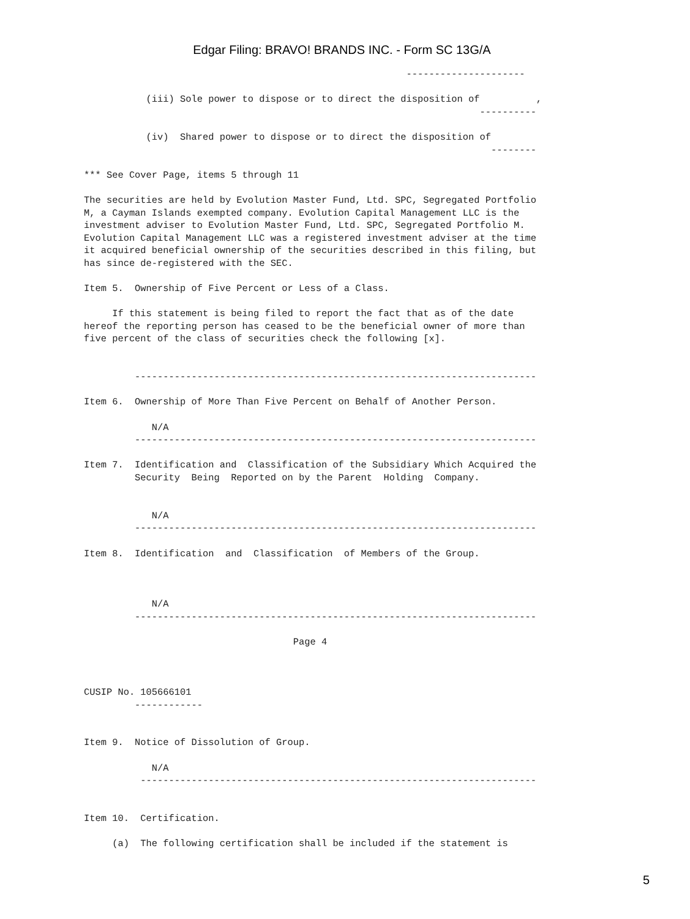Edgar Filing: BRAVO! BRANDS INC. - Form SC 13G/A
                                                         ---------------------

           (iii) Sole power to dispose or to direct the disposition of          ,
                                                                      ----------

           (iv)  Shared power to dispose or to direct the disposition of
                                                                        --------

*** See Cover Page, items 5 through 11

The securities are held by Evolution Master Fund, Ltd. SPC, Segregated Portfolio
M, a Cayman Islands exempted company. Evolution Capital Management LLC is the
investment adviser to Evolution Master Fund, Ltd. SPC, Segregated Portfolio M.
Evolution Capital Management LLC was a registered investment adviser at the time
it acquired beneficial ownership of the securities described in this filing, but
has since de-registered with the SEC.

Item 5.  Ownership of Five Percent or Less of a Class.

     If this statement is being filed to report the fact that as of the date
hereof the reporting person has ceased to be the beneficial owner of more than
five percent of the class of securities check the following [x].


         -----------------------------------------------------------------------

Item 6.  Ownership of More Than Five Percent on Behalf of Another Person.

            N/A
         -----------------------------------------------------------------------

Item 7.  Identification and  Classification of the Subsidiary Which Acquired the
         Security  Being  Reported on by the Parent  Holding  Company.


            N/A
         -----------------------------------------------------------------------

Item 8.  Identification  and  Classification  of Members of the Group.



            N/A
         -----------------------------------------------------------------------

                                     Page 4



CUSIP No. 105666101
         ------------


Item 9.  Notice of Dissolution of Group.

            N/A
          ----------------------------------------------------------------------


Item 10.  Certification.

     (a)  The following certification shall be included if the statement is
5